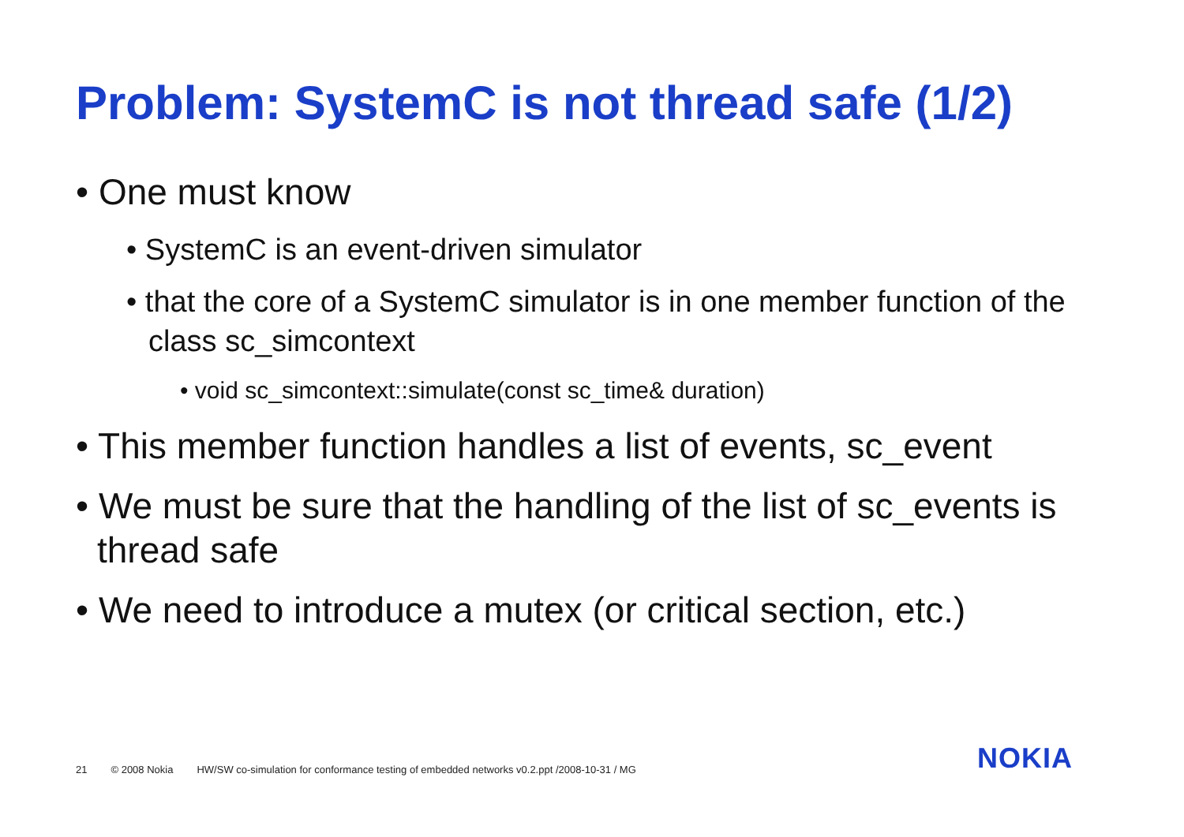Problem: SystemC is not thread safe (1/2)
• One must know
• SystemC is an event-driven simulator
• that the core of a SystemC simulator is in one member function of the class sc_simcontext
• void sc_simcontext::simulate(const sc_time& duration)
• This member function handles a list of events, sc_event
• We must be sure that the handling of the list of sc_events is thread safe
• We need to introduce a mutex (or critical section, etc.)
21 © 2008 Nokia HW/SW co-simulation for conformance testing of embedded networks v0.2.ppt /2008-10-31 / MG
NOKIA